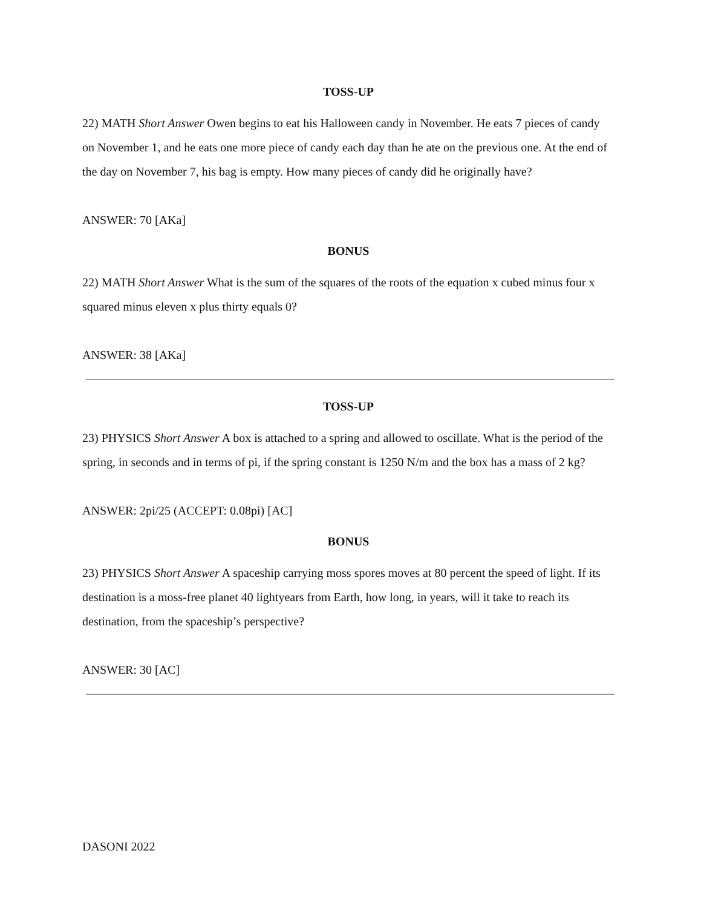TOSS-UP
22) MATH Short Answer Owen begins to eat his Halloween candy in November. He eats 7 pieces of candy on November 1, and he eats one more piece of candy each day than he ate on the previous one. At the end of the day on November 7, his bag is empty. How many pieces of candy did he originally have?
ANSWER: 70 [AKa]
BONUS
22) MATH Short Answer What is the sum of the squares of the roots of the equation x cubed minus four x squared minus eleven x plus thirty equals 0?
ANSWER: 38 [AKa]
TOSS-UP
23) PHYSICS Short Answer A box is attached to a spring and allowed to oscillate. What is the period of the spring, in seconds and in terms of pi, if the spring constant is 1250 N/m and the box has a mass of 2 kg?
ANSWER: 2pi/25 (ACCEPT: 0.08pi) [AC]
BONUS
23) PHYSICS Short Answer A spaceship carrying moss spores moves at 80 percent the speed of light. If its destination is a moss-free planet 40 lightyears from Earth, how long, in years, will it take to reach its destination, from the spaceship’s perspective?
ANSWER: 30 [AC]
DASONI 2022